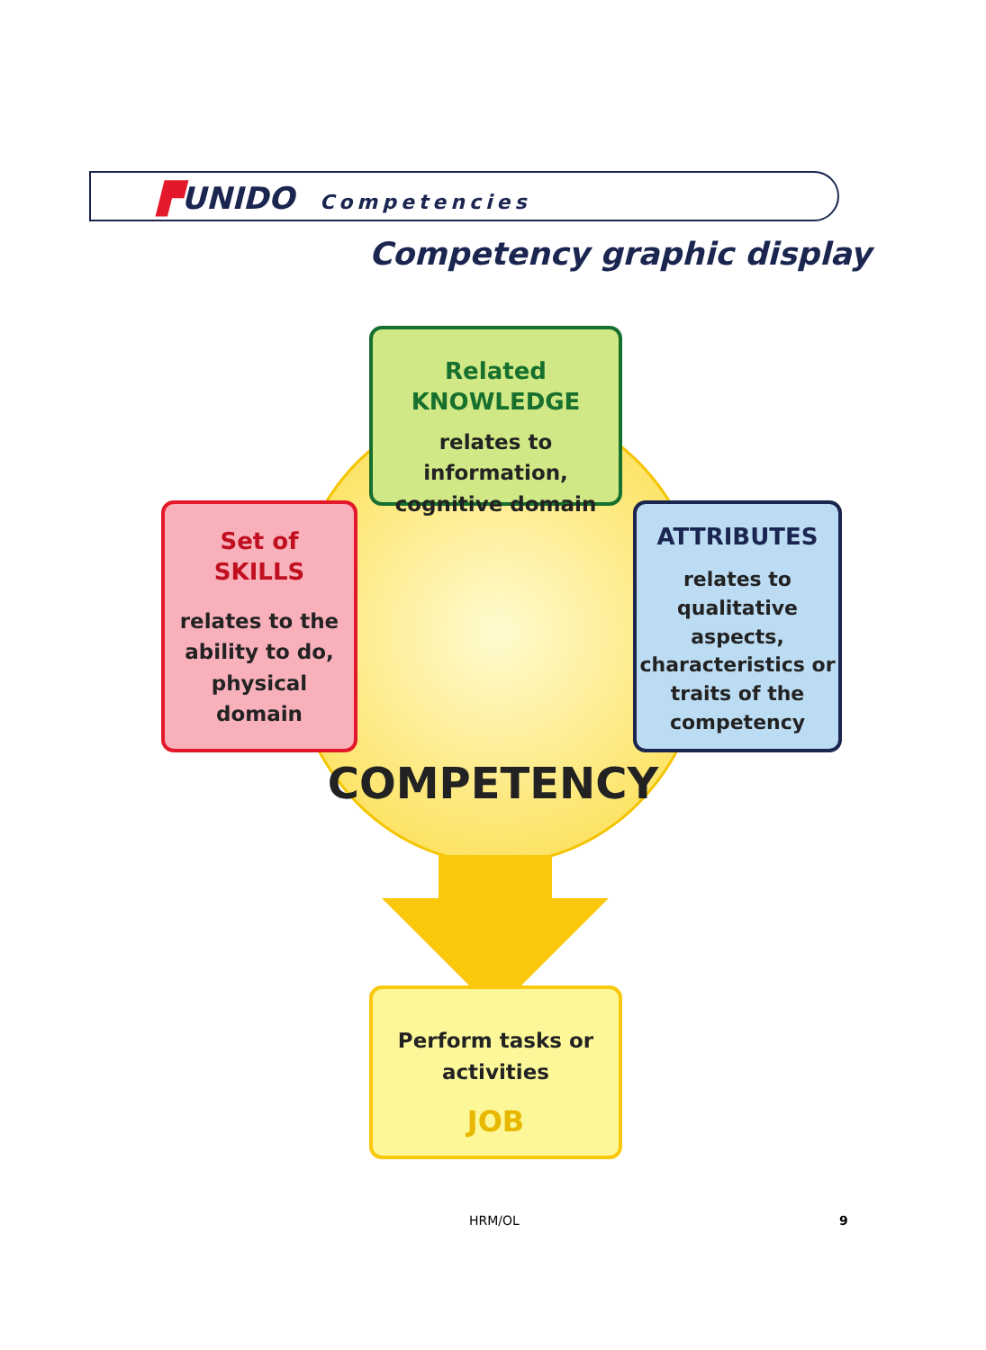▛UNIDO Competencies
Competency graphic display
Related
KNOWLEDGE
relates to information,
cognitive domain
Set of
SKILLS
relates to the
ability to do,
physical
domain
ATTRIBUTES
relates to
qualitative
aspects,
characteristics or
traits of the
competency
COMPETENCY
Perform tasks or
activities
JOB
HRM/OL 9